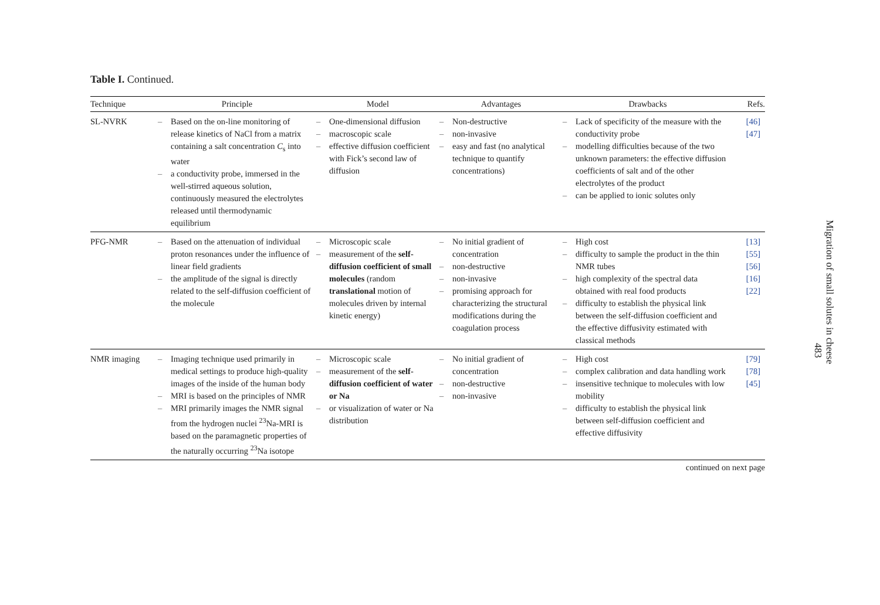Table I. Continued.
| Technique | Principle | Model | Advantages | Drawbacks | Refs. |
| --- | --- | --- | --- | --- | --- |
| SL-NVRK | – Based on the on-line monitoring of release kinetics of NaCl from a matrix containing a salt concentration C<sub>s</sub> into water – a conductivity probe, immersed in the well-stirred aqueous solution, continuously measured the electrolytes released until thermodynamic equilibrium | – One-dimensional diffusion – macroscopic scale – effective diffusion coefficient with Fick’s second law of diffusion | – Non-destructive – non-invasive – easy and fast (no analytical technique to quantify concentrations) | – Lack of specificity of the measure with the conductivity probe – modelling difficulties because of the two unknown parameters: the effective diffusion coefficients of salt and of the other electrolytes of the product – can be applied to ionic solutes only | [46] [47] |
| PFG-NMR | – Based on the attenuation of individual proton resonances under the influence of linear field gradients – the amplitude of the signal is directly related to the self-diffusion coefficient of the molecule | – Microscopic scale – measurement of the self-diffusion coefficient of small molecules (random translational motion of molecules driven by internal kinetic energy) | – No initial gradient of concentration – non-destructive – non-invasive – promising approach for characterizing the structural modifications during the coagulation process | – High cost – difficulty to sample the product in the thin NMR tubes – high complexity of the spectral data obtained with real food products – difficulty to establish the physical link between the self-diffusion coefficient and the effective diffusivity estimated with classical methods | [13] [55] [56] [16] [22] |
| NMR imaging | – Imaging technique used primarily in medical settings to produce high-quality images of the inside of the human body – MRI is based on the principles of NMR – MRI primarily images the NMR signal from the hydrogen nuclei <sup>23</sup>Na-MRI is based on the paramagnetic properties of the naturally occurring <sup>23</sup>Na isotope | – Microscopic scale – measurement of the self-diffusion coefficient of water or Na – or visualization of water or Na distribution | – No initial gradient of concentration – non-destructive – non-invasive | – High cost – complex calibration and data handling work – insensitive technique to molecules with low mobility – difficulty to establish the physical link between self-diffusion coefficient and effective diffusivity | [79] [78] [45] |
continued on next page
Migration of small solutes in cheese
483